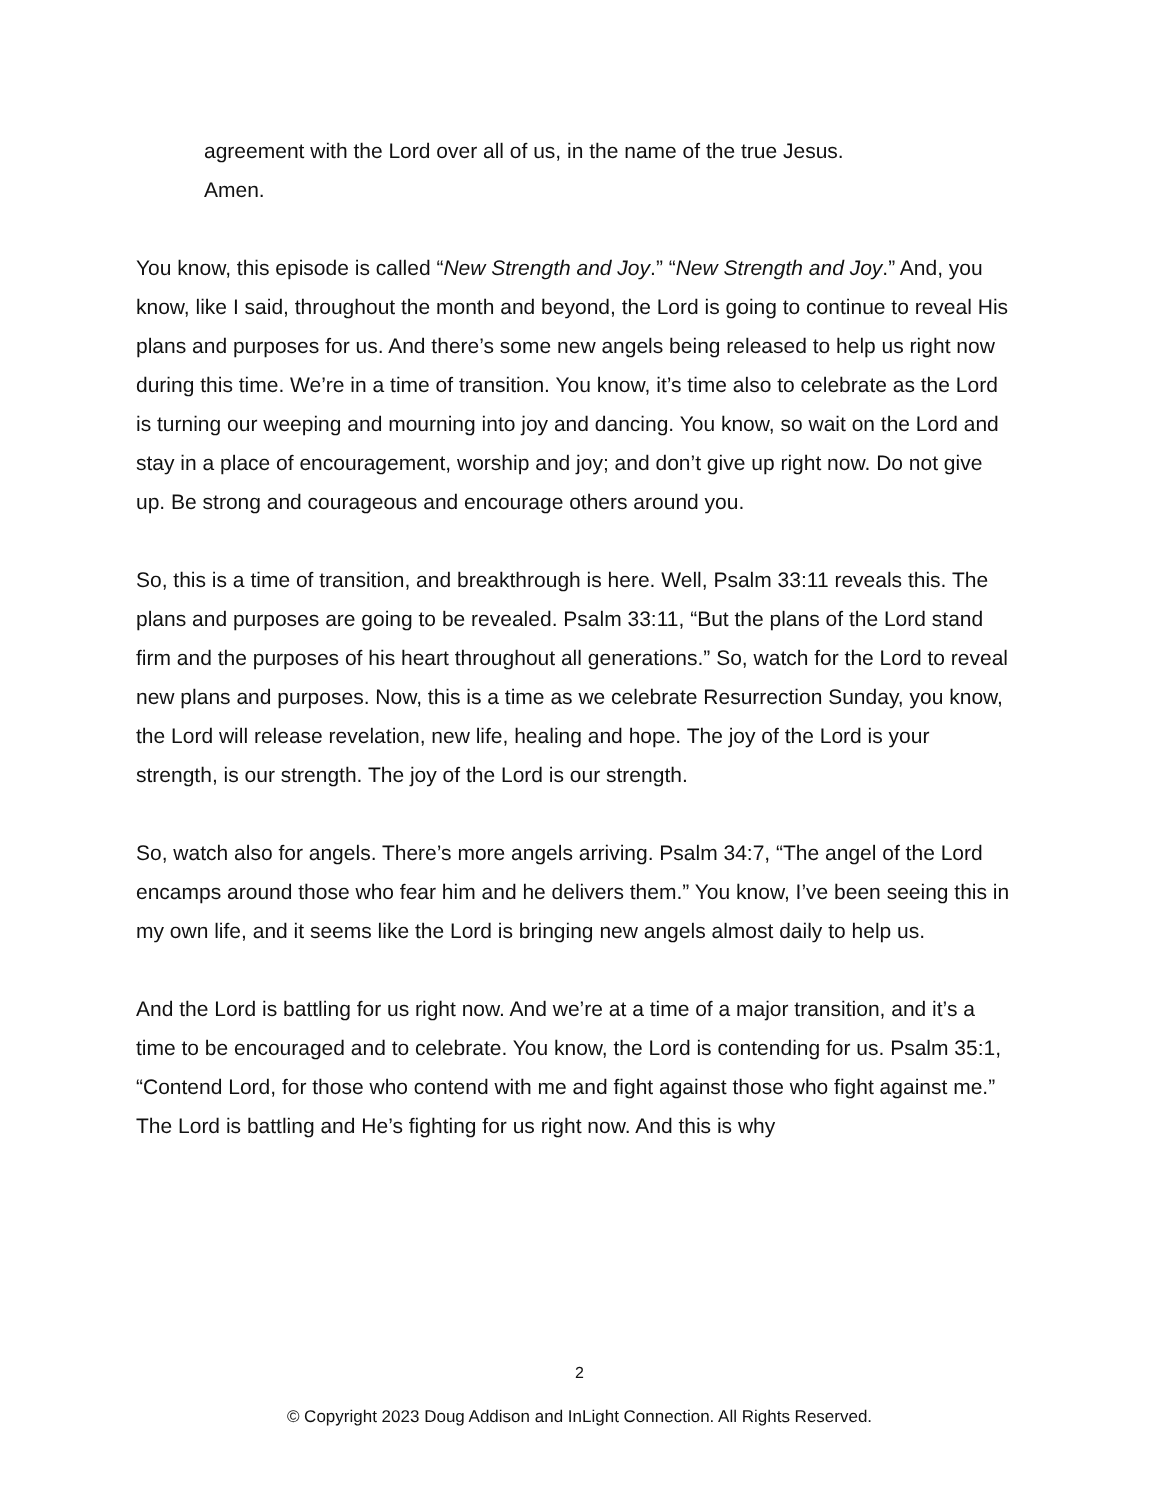agreement with the Lord over all of us, in the name of the true Jesus.
Amen.
You know, this episode is called “New Strength and Joy.” “New Strength and Joy.” And, you know, like I said, throughout the month and beyond, the Lord is going to continue to reveal His plans and purposes for us. And there’s some new angels being released to help us right now during this time. We’re in a time of transition. You know, it’s time also to celebrate as the Lord is turning our weeping and mourning into joy and dancing. You know, so wait on the Lord and stay in a place of encouragement, worship and joy; and don’t give up right now. Do not give up. Be strong and courageous and encourage others around you.
So, this is a time of transition, and breakthrough is here. Well, Psalm 33:11 reveals this. The plans and purposes are going to be revealed. Psalm 33:11, “But the plans of the Lord stand firm and the purposes of his heart throughout all generations.” So, watch for the Lord to reveal new plans and purposes. Now, this is a time as we celebrate Resurrection Sunday, you know, the Lord will release revelation, new life, healing and hope. The joy of the Lord is your strength, is our strength. The joy of the Lord is our strength.
So, watch also for angels. There’s more angels arriving. Psalm 34:7, “The angel of the Lord encamps around those who fear him and he delivers them.” You know, I’ve been seeing this in my own life, and it seems like the Lord is bringing new angels almost daily to help us.
And the Lord is battling for us right now. And we’re at a time of a major transition, and it’s a time to be encouraged and to celebrate. You know, the Lord is contending for us. Psalm 35:1, “Contend Lord, for those who contend with me and fight against those who fight against me.” The Lord is battling and He’s fighting for us right now. And this is why
2
© Copyright 2023 Doug Addison and InLight Connection. All Rights Reserved.